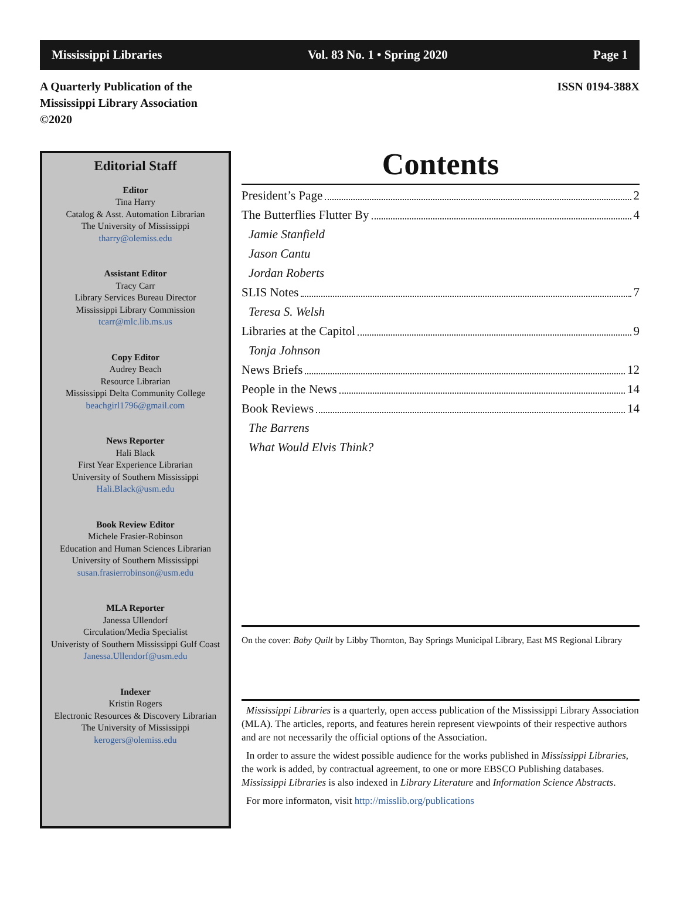Mississippi Libraries Vol. 83 No. 1 • Spring 2020 Page 1
A Quarterly Publication of the
Mississippi Library Association
©2020
ISSN 0194-388X
Editorial Staff
Editor
Tina Harry
Catalog & Asst. Automation Librarian
The University of Mississippi
tharry@olemiss.edu
Assistant Editor
Tracy Carr
Library Services Bureau Director
Mississippi Library Commission
tcarr@mlc.lib.ms.us
Copy Editor
Audrey Beach
Resource Librarian
Mississippi Delta Community College
beachgirl1796@gmail.com
News Reporter
Hali Black
First Year Experience Librarian
University of Southern Mississippi
Hali.Black@usm.edu
Book Review Editor
Michele Frasier-Robinson
Education and Human Sciences Librarian
University of Southern Mississippi
susan.frasierrobinson@usm.edu
MLA Reporter
Janessa Ullendorf
Circulation/Media Specialist
Univeristy of Southern Mississippi Gulf Coast
Janessa.Ullendorf@usm.edu
Indexer
Kristin Rogers
Electronic Resources & Discovery Librarian
The University of Mississippi
kerogers@olemiss.edu
Contents
President’s Page 2
The Butterflies Flutter By 4
Jamie Stanfield
Jason Cantu
Jordan Roberts
SLIS Notes 7
Teresa S. Welsh
Libraries at the Capitol 9
Tonja Johnson
News Briefs 12
People in the News 14
Book Reviews 14
The Barrens
What Would Elvis Think?
On the cover: Baby Quilt by Libby Thornton, Bay Springs Municipal Library, East MS Regional Library
Mississippi Libraries is a quarterly, open access publication of the Mississippi Library Association (MLA). The articles, reports, and features herein represent viewpoints of their respective authors and are not necessarily the official options of the Association.
In order to assure the widest possible audience for the works published in Mississippi Libraries, the work is added, by contractual agreement, to one or more EBSCO Publishing databases. Mississippi Libraries is also indexed in Library Literature and Information Science Abstracts.
For more informaton, visit http://misslib.org/publications